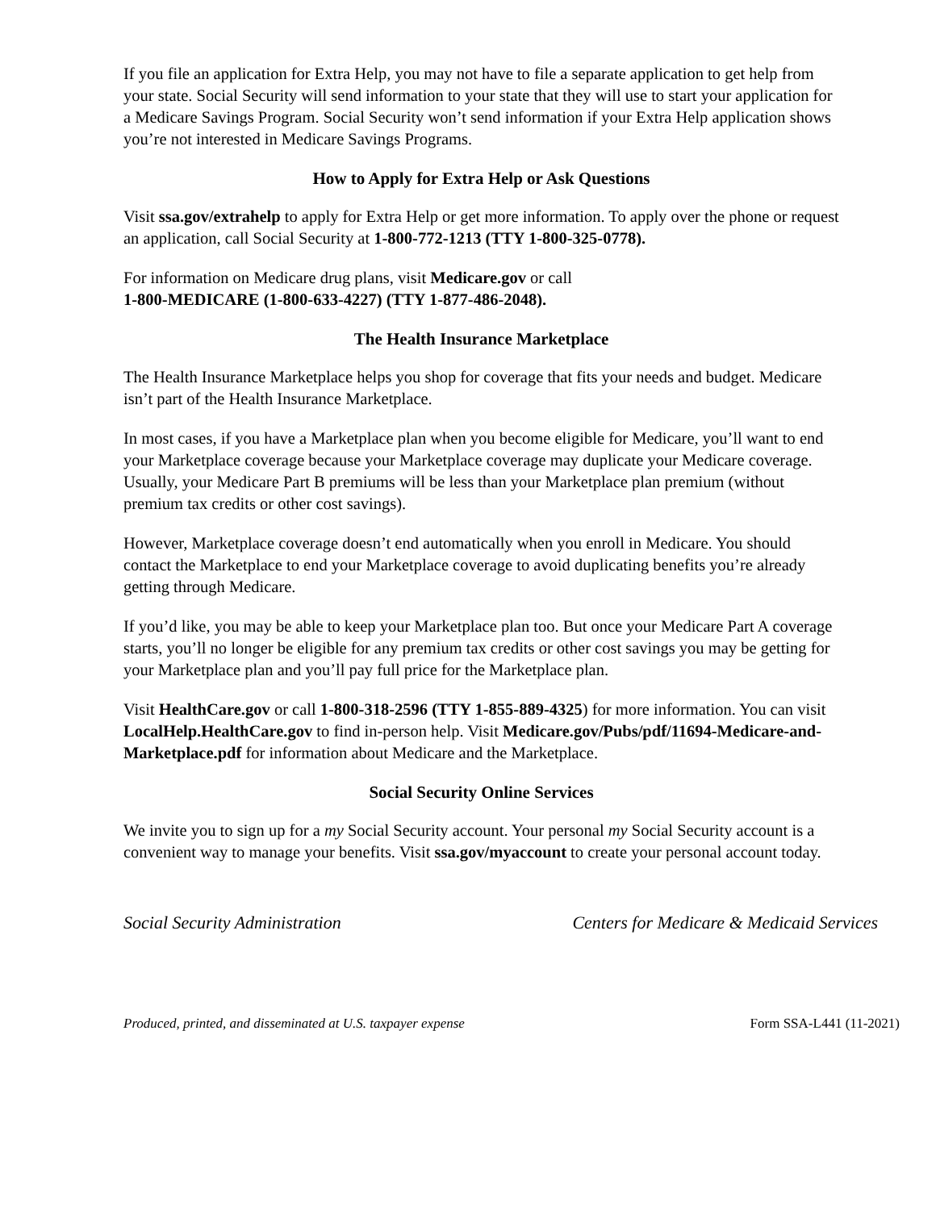If you file an application for Extra Help, you may not have to file a separate application to get help from your state. Social Security will send information to your state that they will use to start your application for a Medicare Savings Program. Social Security won’t send information if your Extra Help application shows you’re not interested in Medicare Savings Programs.
How to Apply for Extra Help or Ask Questions
Visit ssa.gov/extrahelp to apply for Extra Help or get more information. To apply over the phone or request an application, call Social Security at 1-800-772-1213 (TTY 1-800-325-0778).
For information on Medicare drug plans, visit Medicare.gov or call
1-800-MEDICARE (1-800-633-4227) (TTY 1-877-486-2048).
The Health Insurance Marketplace
The Health Insurance Marketplace helps you shop for coverage that fits your needs and budget. Medicare isn’t part of the Health Insurance Marketplace.
In most cases, if you have a Marketplace plan when you become eligible for Medicare, you’ll want to end your Marketplace coverage because your Marketplace coverage may duplicate your Medicare coverage. Usually, your Medicare Part B premiums will be less than your Marketplace plan premium (without premium tax credits or other cost savings).
However, Marketplace coverage doesn’t end automatically when you enroll in Medicare. You should contact the Marketplace to end your Marketplace coverage to avoid duplicating benefits you’re already getting through Medicare.
If you’d like, you may be able to keep your Marketplace plan too. But once your Medicare Part A coverage starts, you’ll no longer be eligible for any premium tax credits or other cost savings you may be getting for your Marketplace plan and you’ll pay full price for the Marketplace plan.
Visit HealthCare.gov or call 1-800-318-2596 (TTY 1-855-889-4325) for more information. You can visit LocalHelp.HealthCare.gov to find in-person help. Visit Medicare.gov/Pubs/pdf/11694-Medicare-and-Marketplace.pdf for information about Medicare and the Marketplace.
Social Security Online Services
We invite you to sign up for a my Social Security account. Your personal my Social Security account is a convenient way to manage your benefits. Visit ssa.gov/myaccount to create your personal account today.
Social Security Administration Centers for Medicare & Medicaid Services
Produced, printed, and disseminated at U.S. taxpayer expense Form SSA-L441 (11-2021)